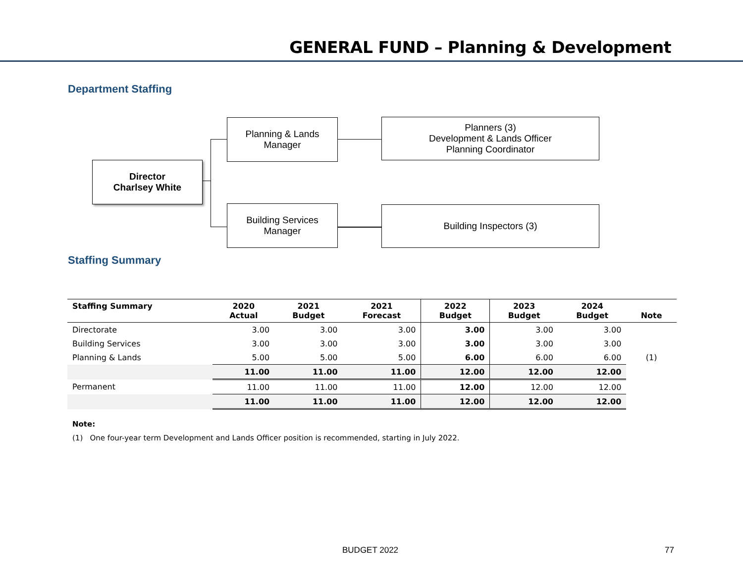GENERAL FUND – Planning & Development
Department Staffing
Director
Charlsey White
Planning & Lands
Manager
Building Services
Manager
Planners (3)
Development & Lands Officer
Planning Coordinator
Building Inspectors (3)
Staffing Summary
| Staffing Summary | 2020 Actual | 2021 Budget | 2021 Forecast | 2022 Budget | 2023 Budget | 2024 Budget | Note |
| --- | --- | --- | --- | --- | --- | --- | --- |
| Directorate | 3.00 | 3.00 | 3.00 | 3.00 | 3.00 | 3.00 | |
| Building Services | 3.00 | 3.00 | 3.00 | 3.00 | 3.00 | 3.00 | |
| Planning & Lands | 5.00 | 5.00 | 5.00 | 6.00 | 6.00 | 6.00 | (1) |
| | 11.00 | 11.00 | 11.00 | 12.00 | 12.00 | 12.00 | |
| Permanent | 11.00 | 11.00 | 11.00 | 12.00 | 12.00 | 12.00 | |
| | 11.00 | 11.00 | 11.00 | 12.00 | 12.00 | 12.00 | |
Note:
(1) One four-year term Development and Lands Officer position is recommended, starting in July 2022.
BUDGET 2022 77